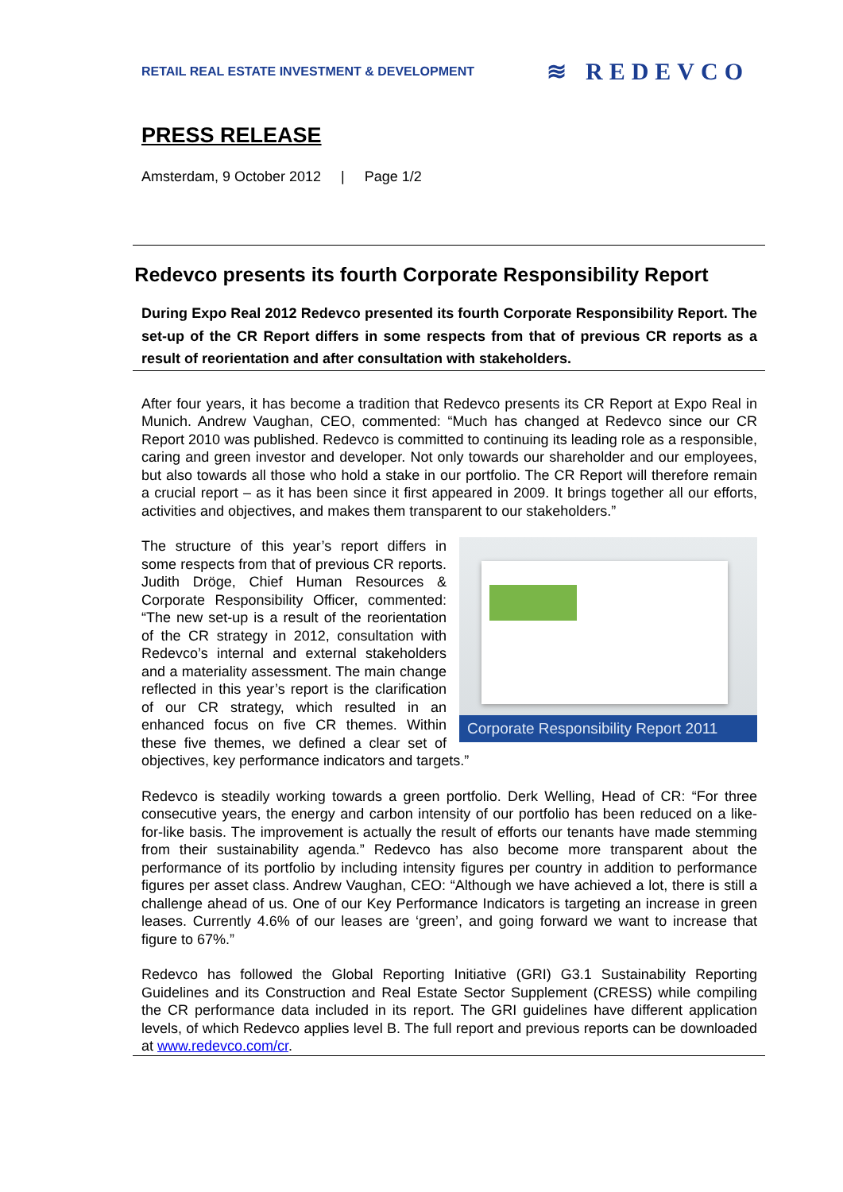RETAIL REAL ESTATE INVESTMENT & DEVELOPMENT
≋ REDEVCO
PRESS RELEASE
Amsterdam, 9 October 2012 | Page 1/2
Redevco presents its fourth Corporate Responsibility Report
During Expo Real 2012 Redevco presented its fourth Corporate Responsibility Report. The set-up of the CR Report differs in some respects from that of previous CR reports as a result of reorientation and after consultation with stakeholders.
After four years, it has become a tradition that Redevco presents its CR Report at Expo Real in Munich. Andrew Vaughan, CEO, commented: “Much has changed at Redevco since our CR Report 2010 was published. Redevco is committed to continuing its leading role as a responsible, caring and green investor and developer. Not only towards our shareholder and our employees, but also towards all those who hold a stake in our portfolio. The CR Report will therefore remain a crucial report – as it has been since it first appeared in 2009. It brings together all our efforts, activities and objectives, and makes them transparent to our stakeholders.”
Corporate Responsibility Report 2011 The structure of this year’s report differs in some respects from that of previous CR reports. Judith Dröge, Chief Human Resources & Corporate Responsibility Officer, commented: “The new set-up is a result of the reorientation of the CR strategy in 2012, consultation with Redevco’s internal and external stakeholders and a materiality assessment. The main change reflected in this year’s report is the clarification of our CR strategy, which resulted in an enhanced focus on five CR themes. Within these five themes, we defined a clear set of objectives, key performance indicators and targets.”
Redevco is steadily working towards a green portfolio. Derk Welling, Head of CR: “For three consecutive years, the energy and carbon intensity of our portfolio has been reduced on a like-for-like basis. The improvement is actually the result of efforts our tenants have made stemming from their sustainability agenda.” Redevco has also become more transparent about the performance of its portfolio by including intensity figures per country in addition to performance figures per asset class. Andrew Vaughan, CEO: “Although we have achieved a lot, there is still a challenge ahead of us. One of our Key Performance Indicators is targeting an increase in green leases. Currently 4.6% of our leases are ‘green’, and going forward we want to increase that figure to 67%.”
Redevco has followed the Global Reporting Initiative (GRI) G3.1 Sustainability Reporting Guidelines and its Construction and Real Estate Sector Supplement (CRESS) while compiling the CR performance data included in its report. The GRI guidelines have different application levels, of which Redevco applies level B. The full report and previous reports can be downloaded at www.redevco.com/cr.